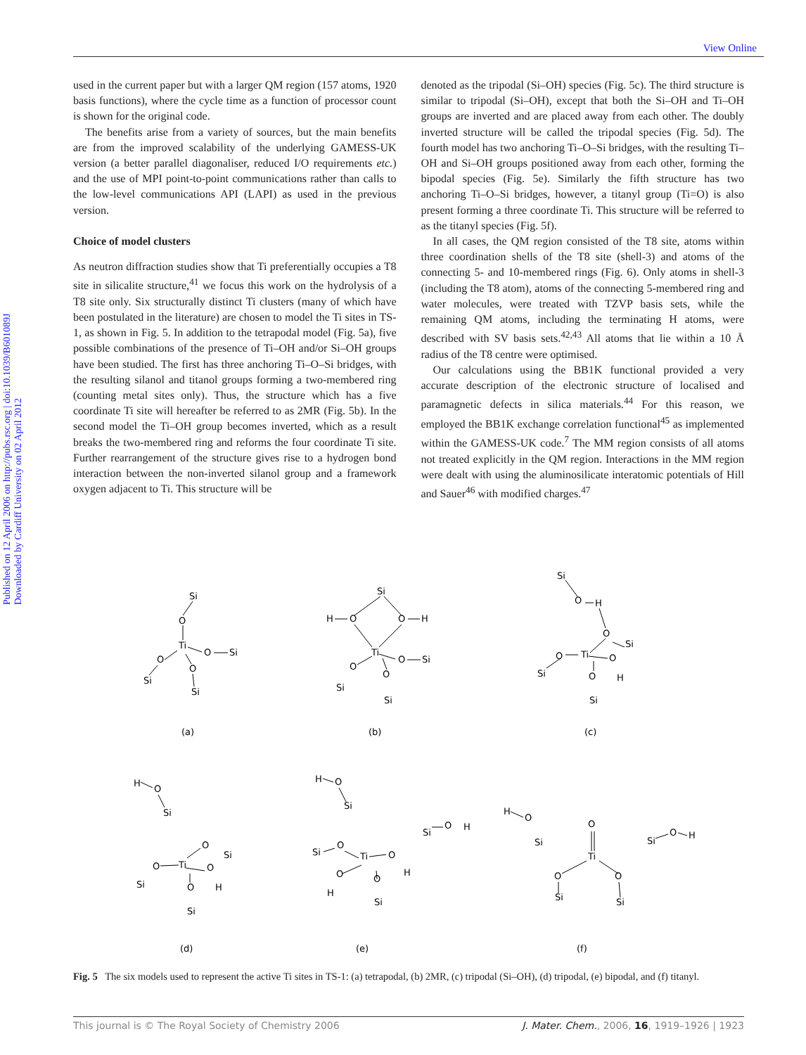View Online
Published on 12 April 2006 on http://pubs.rsc.org | doi:10.1039/B601089J
Downloaded by Cardiff University on 02 April 2012
used in the current paper but with a larger QM region (157 atoms, 1920 basis functions), where the cycle time as a function of processor count is shown for the original code.
The benefits arise from a variety of sources, but the main benefits are from the improved scalability of the underlying GAMESS-UK version (a better parallel diagonaliser, reduced I/O requirements etc.) and the use of MPI point-to-point communications rather than calls to the low-level communications API (LAPI) as used in the previous version.
Choice of model clusters
As neutron diffraction studies show that Ti preferentially occupies a T8 site in silicalite structure,<sup>41</sup> we focus this work on the hydrolysis of a T8 site only. Six structurally distinct Ti clusters (many of which have been postulated in the literature) are chosen to model the Ti sites in TS-1, as shown in Fig. 5. In addition to the tetrapodal model (Fig. 5a), five possible combinations of the presence of Ti–OH and/or Si–OH groups have been studied. The first has three anchoring Ti–O–Si bridges, with the resulting silanol and titanol groups forming a two-membered ring (counting metal sites only). Thus, the structure which has a five coordinate Ti site will hereafter be referred to as 2MR (Fig. 5b). In the second model the Ti–OH group becomes inverted, which as a result breaks the two-membered ring and reforms the four coordinate Ti site. Further rearrangement of the structure gives rise to a hydrogen bond interaction between the non-inverted silanol group and a framework oxygen adjacent to Ti. This structure will be
denoted as the tripodal (Si–OH) species (Fig. 5c). The third structure is similar to tripodal (Si–OH), except that both the Si–OH and Ti–OH groups are inverted and are placed away from each other. The doubly inverted structure will be called the tripodal species (Fig. 5d). The fourth model has two anchoring Ti–O–Si bridges, with the resulting Ti–OH and Si–OH groups positioned away from each other, forming the bipodal species (Fig. 5e). Similarly the fifth structure has two anchoring Ti–O–Si bridges, however, a titanyl group (Ti=O) is also present forming a three coordinate Ti. This structure will be referred to as the titanyl species (Fig. 5f).
In all cases, the QM region consisted of the T8 site, atoms within three coordination shells of the T8 site (shell-3) and atoms of the connecting 5- and 10-membered rings (Fig. 6). Only atoms in shell-3 (including the T8 atom), atoms of the connecting 5-membered ring and water molecules, were treated with TZVP basis sets, while the remaining QM atoms, including the terminating H atoms, were described with SV basis sets.<sup>42,43</sup> All atoms that lie within a 10 Å radius of the T8 centre were optimised.
Our calculations using the BB1K functional provided a very accurate description of the electronic structure of localised and paramagnetic defects in silica materials.<sup>44</sup> For this reason, we employed the BB1K exchange correlation functional<sup>45</sup> as implemented within the GAMESS-UK code.<sup>7</sup> The MM region consists of all atoms not treated explicitly in the QM region. Interactions in the MM region were dealt with using the aluminosilicate interatomic potentials of Hill and Sauer<sup>46</sup> with modified charges.<sup>47</sup>
Si
O
Ti
O
Si
O
Si
O
Si
(a)
Si
H
O
O
H
Ti
O
Si
O
Si
O
Si
(b)
Si
O
H
O
Si
Ti
O
O
H
Si
O
Si
(c)
H
O
Si
O
Si
Ti
O
O
H
Si
O
Si
(d)
H
O
Si
O
H
Si
O
Ti
O
Si
H
O
H
O
Si
(e)
H
O
Si
O
Ti
O
H
Si
O
O
Si
Si
(f)
Fig. 5 The six models used to represent the active Ti sites in TS-1: (a) tetrapodal, (b) 2MR, (c) tripodal (Si–OH), (d) tripodal, (e) bipodal, and (f) titanyl.
This journal is © The Royal Society of Chemistry 2006 J. Mater. Chem., 2006, 16, 1919–1926 | 1923